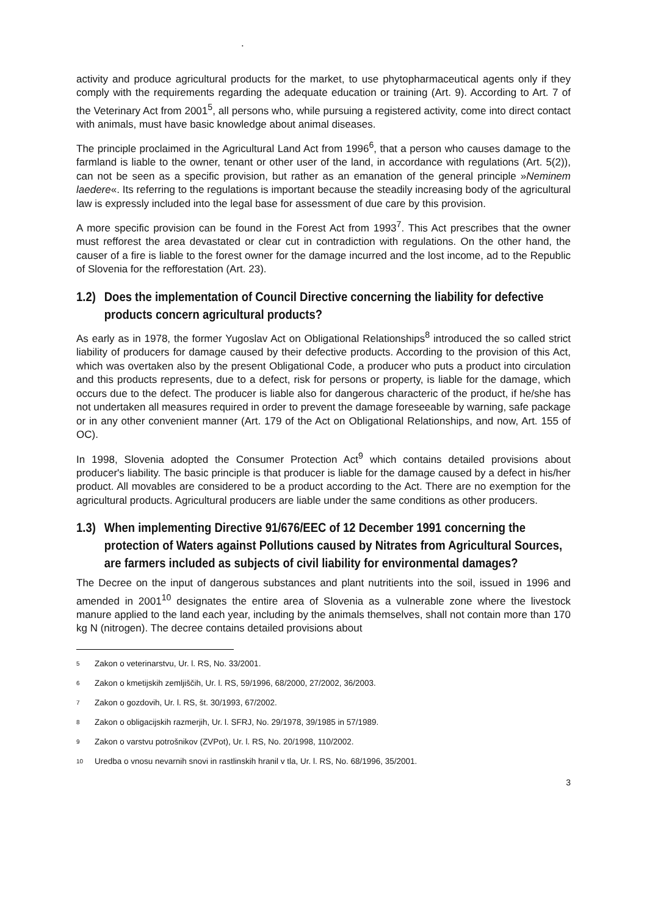.
activity and produce agricultural products for the market, to use phytopharmaceutical agents only if they comply with the requirements regarding the adequate education or training (Art. 9). According to Art. 7 of the Veterinary Act from 2001<sup>5</sup>, all persons who, while pursuing a registered activity, come into direct contact with animals, must have basic knowledge about animal diseases.
The principle proclaimed in the Agricultural Land Act from 1996<sup>6</sup>, that a person who causes damage to the farmland is liable to the owner, tenant or other user of the land, in accordance with regulations (Art. 5(2)), can not be seen as a specific provision, but rather as an emanation of the general principle »Neminem laedere«. Its referring to the regulations is important because the steadily increasing body of the agricultural law is expressly included into the legal base for assessment of due care by this provision.
A more specific provision can be found in the Forest Act from 1993<sup>7</sup>. This Act prescribes that the owner must refforest the area devastated or clear cut in contradiction with regulations. On the other hand, the causer of a fire is liable to the forest owner for the damage incurred and the lost income, ad to the Republic of Slovenia for the refforestation (Art. 23).
1.2) Does the implementation of Council Directive concerning the liability for defective products concern agricultural products?
As early as in 1978, the former Yugoslav Act on Obligational Relationships<sup>8</sup> introduced the so called strict liability of producers for damage caused by their defective products. According to the provision of this Act, which was overtaken also by the present Obligational Code, a producer who puts a product into circulation and this products represents, due to a defect, risk for persons or property, is liable for the damage, which occurs due to the defect. The producer is liable also for dangerous characteric of the product, if he/she has not undertaken all measures required in order to prevent the damage foreseeable by warning, safe package or in any other convenient manner (Art. 179 of the Act on Obligational Relationships, and now, Art. 155 of OC).
In 1998, Slovenia adopted the Consumer Protection Act<sup>9</sup> which contains detailed provisions about producer's liability. The basic principle is that producer is liable for the damage caused by a defect in his/her product. All movables are considered to be a product according to the Act. There are no exemption for the agricultural products. Agricultural producers are liable under the same conditions as other producers.
1.3) When implementing Directive 91/676/EEC of 12 December 1991 concerning the protection of Waters against Pollutions caused by Nitrates from Agricultural Sources, are farmers included as subjects of civil liability for environmental damages?
The Decree on the input of dangerous substances and plant nutritients into the soil, issued in 1996 and amended in 2001<sup>10</sup> designates the entire area of Slovenia as a vulnerable zone where the livestock manure applied to the land each year, including by the animals themselves, shall not contain more than 170 kg N (nitrogen). The decree contains detailed provisions about
<sup>5</sup> Zakon o veterinarstvu, Ur. l. RS, No. 33/2001.
<sup>6</sup> Zakon o kmetijskih zemljiščih, Ur. l. RS, 59/1996, 68/2000, 27/2002, 36/2003.
<sup>7</sup> Zakon o gozdovih, Ur. l. RS, št. 30/1993, 67/2002.
<sup>8</sup> Zakon o obligacijskih razmerjih, Ur. l. SFRJ, No. 29/1978, 39/1985 in 57/1989.
<sup>9</sup> Zakon o varstvu potrošnikov (ZVPot), Ur. l. RS, No. 20/1998, 110/2002.
<sup>10</sup> Uredba o vnosu nevarnih snovi in rastlinskih hranil v tla, Ur. l. RS, No. 68/1996, 35/2001.
3